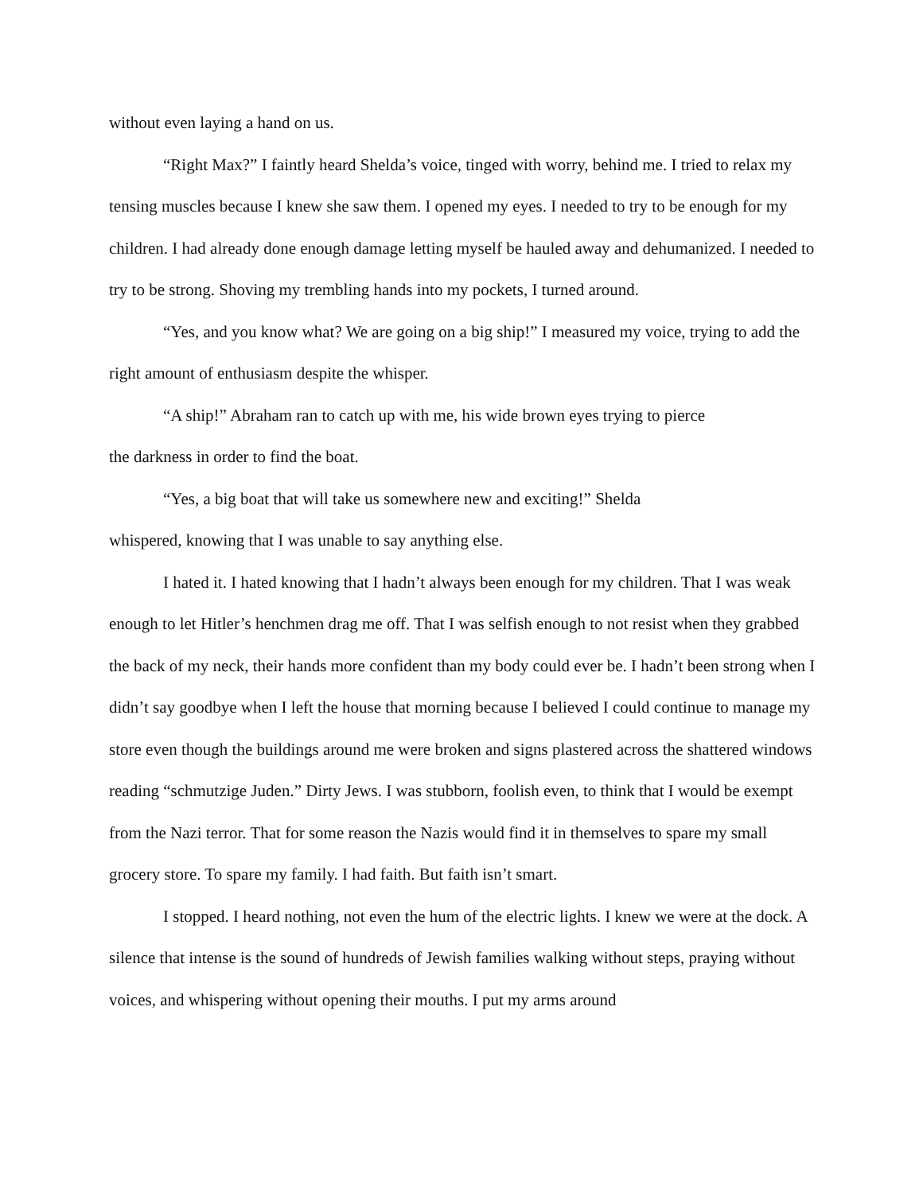without even laying a hand on us.
“Right Max?” I faintly heard Shelda’s voice, tinged with worry, behind me. I tried to relax my tensing muscles because I knew she saw them. I opened my eyes. I needed to try to be enough for my children. I had already done enough damage letting myself be hauled away and dehumanized. I needed to try to be strong. Shoving my trembling hands into my pockets, I turned around.
“Yes, and you know what? We are going on a big ship!” I measured my voice, trying to add the right amount of enthusiasm despite the whisper.
“A ship!” Abraham ran to catch up with me, his wide brown eyes trying to pierce
the darkness in order to find the boat.
“Yes, a big boat that will take us somewhere new and exciting!” Shelda
whispered, knowing that I was unable to say anything else.
I hated it. I hated knowing that I hadn’t always been enough for my children. That I was weak enough to let Hitler’s henchmen drag me off. That I was selfish enough to not resist when they grabbed the back of my neck, their hands more confident than my body could ever be. I hadn’t been strong when I didn’t say goodbye when I left the house that morning because I believed I could continue to manage my store even though the buildings around me were broken and signs plastered across the shattered windows reading “schmutzige Juden.” Dirty Jews. I was stubborn, foolish even, to think that I would be exempt from the Nazi terror. That for some reason the Nazis would find it in themselves to spare my small grocery store. To spare my family. I had faith. But faith isn’t smart.
I stopped. I heard nothing, not even the hum of the electric lights. I knew we were at the dock. A silence that intense is the sound of hundreds of Jewish families walking without steps, praying without voices, and whispering without opening their mouths. I put my arms around